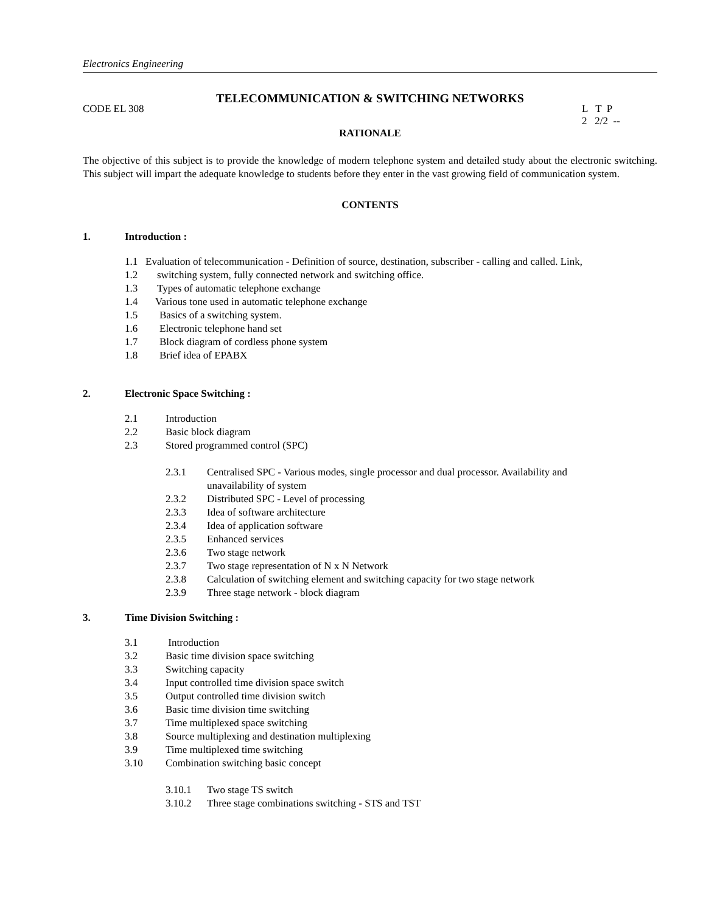Electronics Engineering
TELECOMMUNICATION & SWITCHING NETWORKS
CODE EL 308
L T P
2 2/2 --
RATIONALE
The objective of this subject is to provide the knowledge of modern telephone system and detailed study about the electronic switching. This subject will impart the adequate knowledge to students before they enter in the vast growing field of communication system.
CONTENTS
1. Introduction :
1.1 Evaluation of telecommunication - Definition of source, destination, subscriber - calling and called. Link,
1.2 switching system, fully connected network and switching office.
1.3 Types of automatic telephone exchange
1.4 Various tone used in automatic telephone exchange
1.5 Basics of a switching system.
1.6 Electronic telephone hand set
1.7 Block diagram of cordless phone system
1.8 Brief idea of EPABX
2. Electronic Space Switching :
2.1 Introduction
2.2 Basic block diagram
2.3 Stored programmed control (SPC)
2.3.1 Centralised SPC - Various modes, single processor and dual processor. Availability and
unavailability of system
2.3.2 Distributed SPC - Level of processing
2.3.3 Idea of software architecture
2.3.4 Idea of application software
2.3.5 Enhanced services
2.3.6 Two stage network
2.3.7 Two stage representation of N x N Network
2.3.8 Calculation of switching element and switching capacity for two stage network
2.3.9 Three stage network - block diagram
3. Time Division Switching :
3.1 Introduction
3.2 Basic time division space switching
3.3 Switching capacity
3.4 Input controlled time division space switch
3.5 Output controlled time division switch
3.6 Basic time division time switching
3.7 Time multiplexed space switching
3.8 Source multiplexing and destination multiplexing
3.9 Time multiplexed time switching
3.10 Combination switching basic concept
3.10.1 Two stage TS switch
3.10.2 Three stage combinations switching - STS and TST